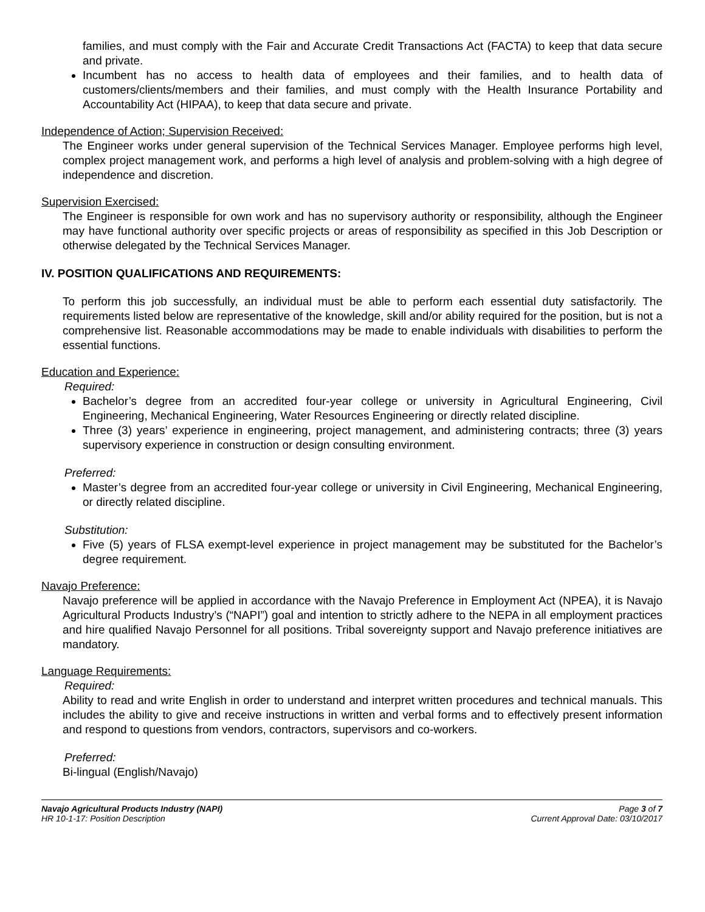families, and must comply with the Fair and Accurate Credit Transactions Act (FACTA) to keep that data secure and private.
Incumbent has no access to health data of employees and their families, and to health data of customers/clients/members and their families, and must comply with the Health Insurance Portability and Accountability Act (HIPAA), to keep that data secure and private.
Independence of Action; Supervision Received:
The Engineer works under general supervision of the Technical Services Manager. Employee performs high level, complex project management work, and performs a high level of analysis and problem-solving with a high degree of independence and discretion.
Supervision Exercised:
The Engineer is responsible for own work and has no supervisory authority or responsibility, although the Engineer may have functional authority over specific projects or areas of responsibility as specified in this Job Description or otherwise delegated by the Technical Services Manager.
IV. POSITION QUALIFICATIONS AND REQUIREMENTS:
To perform this job successfully, an individual must be able to perform each essential duty satisfactorily. The requirements listed below are representative of the knowledge, skill and/or ability required for the position, but is not a comprehensive list. Reasonable accommodations may be made to enable individuals with disabilities to perform the essential functions.
Education and Experience:
Required:
Bachelor’s degree from an accredited four-year college or university in Agricultural Engineering, Civil Engineering, Mechanical Engineering, Water Resources Engineering or directly related discipline.
Three (3) years’ experience in engineering, project management, and administering contracts; three (3) years supervisory experience in construction or design consulting environment.
Preferred:
Master’s degree from an accredited four-year college or university in Civil Engineering, Mechanical Engineering, or directly related discipline.
Substitution:
Five (5) years of FLSA exempt-level experience in project management may be substituted for the Bachelor’s degree requirement.
Navajo Preference:
Navajo preference will be applied in accordance with the Navajo Preference in Employment Act (NPEA), it is Navajo Agricultural Products Industry’s (“NAPI”) goal and intention to strictly adhere to the NEPA in all employment practices and hire qualified Navajo Personnel for all positions. Tribal sovereignty support and Navajo preference initiatives are mandatory.
Language Requirements:
Required:
Ability to read and write English in order to understand and interpret written procedures and technical manuals. This includes the ability to give and receive instructions in written and verbal forms and to effectively present information and respond to questions from vendors, contractors, supervisors and co-workers.
Preferred:
Bi-lingual (English/Navajo)
Navajo Agricultural Products Industry (NAPI)
HR 10-1-17: Position Description
Page 3 of 7
Current Approval Date: 03/10/2017